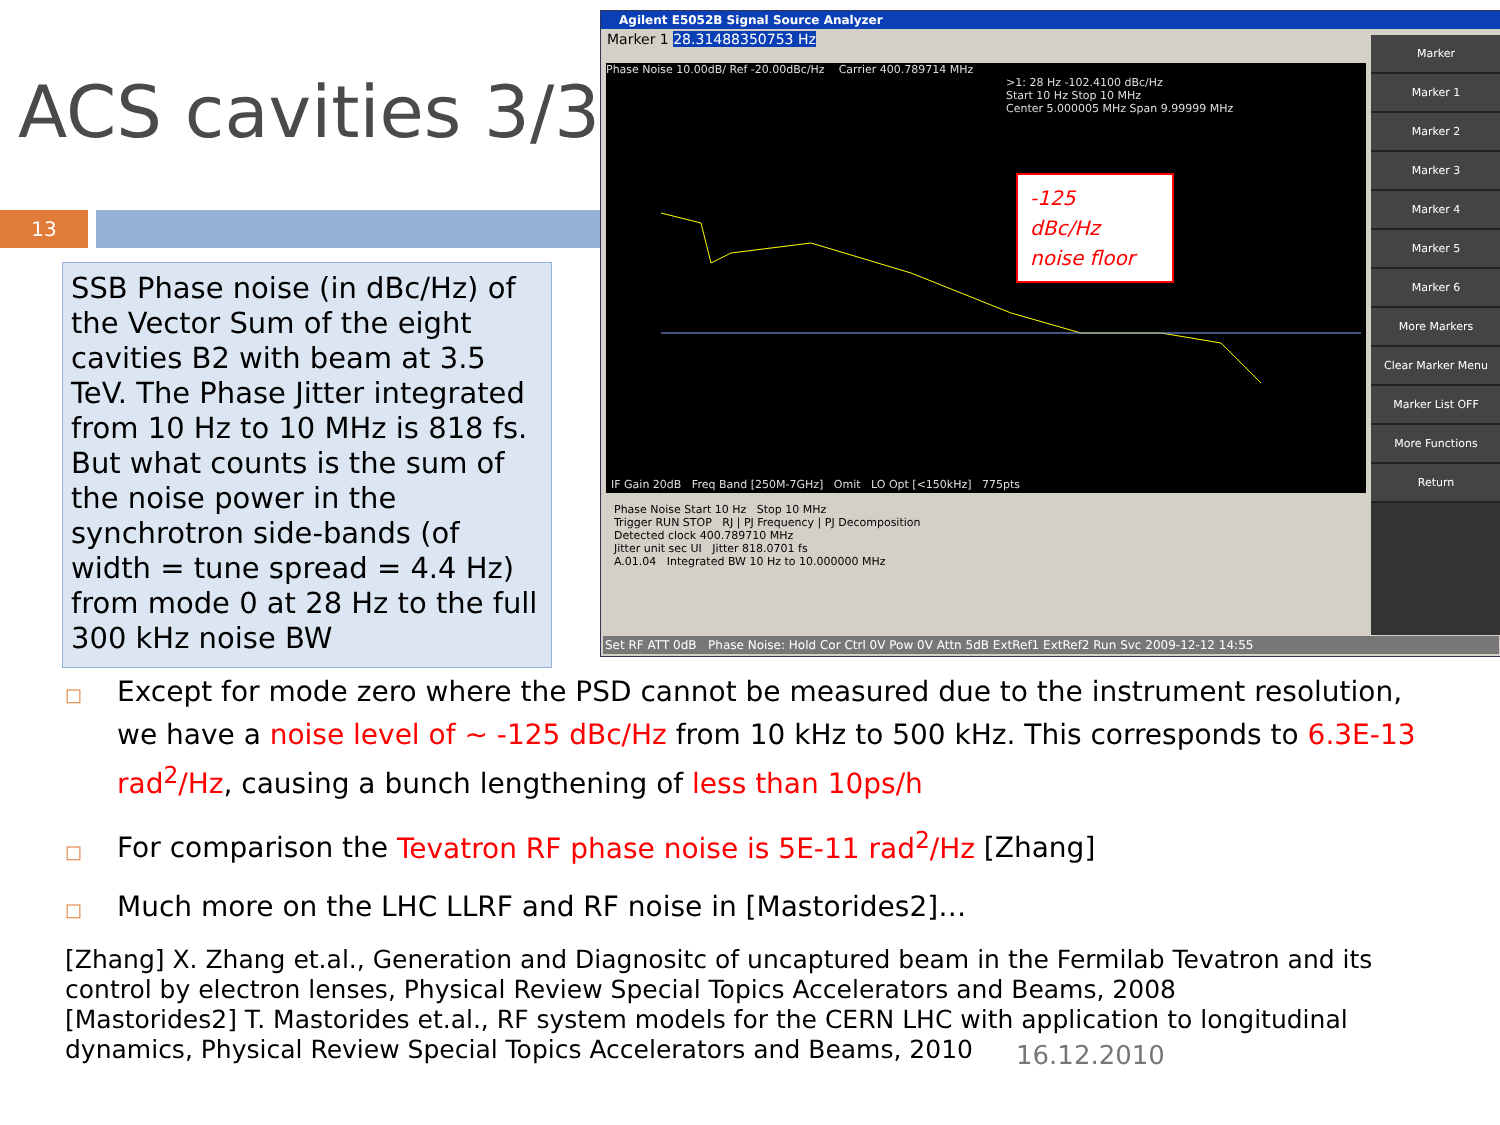ACS cavities 3/3
13
SSB Phase noise (in dBc/Hz) of the Vector Sum of the eight cavities B2 with beam at 3.5 TeV. The Phase Jitter integrated from 10 Hz to 10 MHz is 818 fs. But what counts is the sum of the noise power in the synchrotron side-bands (of width = tune spread = 4.4 Hz) from mode 0 at 28 Hz to the full 300 kHz noise BW
Agilent E5052B Signal Source Analyzer
Marker 1 28.31488350753 Hz
Phase Noise 10.00dB/ Ref -20.00dBc/Hz Carrier 400.789714 MHz
>1: 28 Hz -102.4100 dBc/Hz
Start 10 Hz Stop 10 MHz
Center 5.000005 MHz Span 9.99999 MHz
-125
dBc/Hz
noise floor
IF Gain 20dB Freq Band [250M-7GHz] Omit LO Opt [<150kHz] 775pts
Marker
Marker 1
Marker 2
Marker 3
Marker 4
Marker 5
Marker 6
More Markers
Clear Marker Menu
Marker List OFF
More Functions
Return
Phase Noise Start 10 Hz Stop 10 MHz
Trigger RUN STOP RJ | PJ Frequency | PJ Decomposition
Detected clock 400.789710 MHz
Jitter unit sec UI Jitter 818.0701 fs
A.01.04 Integrated BW 10 Hz to 10.000000 MHz
Set RF ATT 0dB Phase Noise: Hold Cor Ctrl 0V Pow 0V Attn 5dB ExtRef1 ExtRef2 Run Svc 2009-12-12 14:55
□ Except for mode zero where the PSD cannot be measured due to the instrument resolution, we have a noise level of ~ -125 dBc/Hz from 10 kHz to 500 kHz. This corresponds to 6.3E-13 rad<sup>2</sup>/Hz, causing a bunch lengthening of less than 10ps/h
□ For comparison the Tevatron RF phase noise is 5E-11 rad<sup>2</sup>/Hz [Zhang]
□ Much more on the LHC LLRF and RF noise in [Mastorides2]…
[Zhang] X. Zhang et.al., Generation and Diagnositc of uncaptured beam in the Fermilab Tevatron and its control by electron lenses, Physical Review Special Topics Accelerators and Beams, 2008
[Mastorides2] T. Mastorides et.al., RF system models for the CERN LHC with application to longitudinal dynamics, Physical Review Special Topics Accelerators and Beams, 2010
16.12.2010